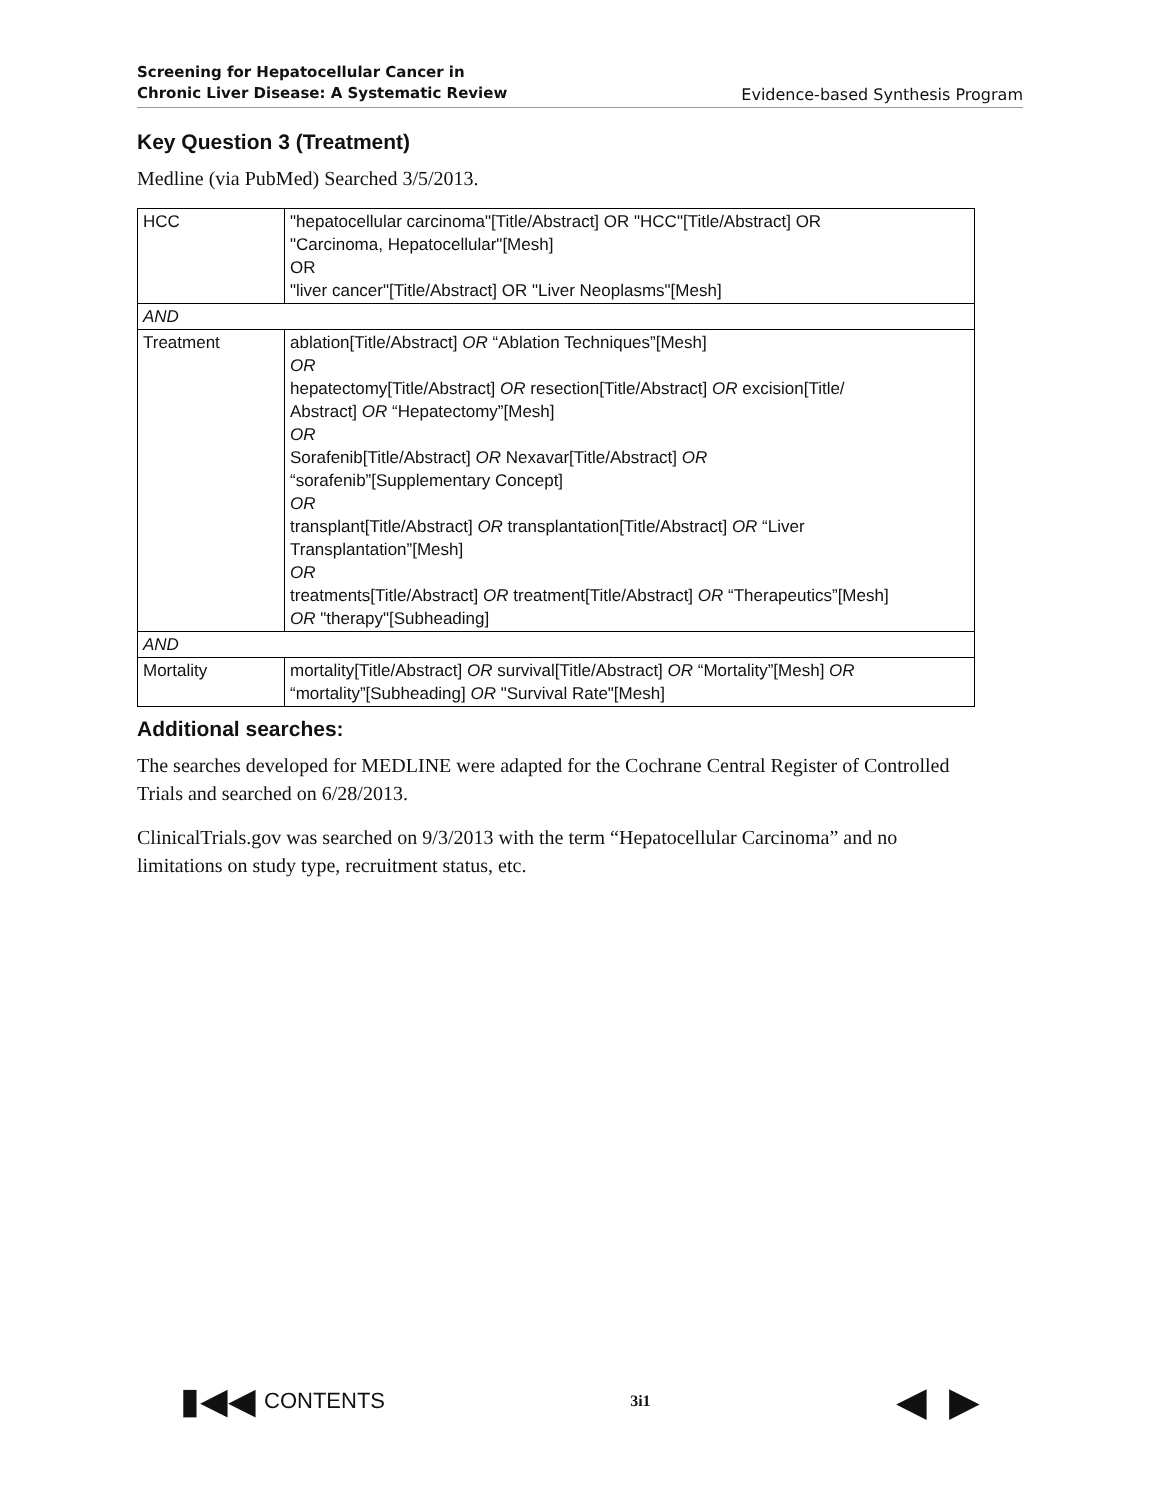Screening for Hepatocellular Cancer in
Chronic Liver Disease: A Systematic Review
Evidence-based Synthesis Program
Key Question 3 (Treatment)
Medline (via PubMed) Searched 3/5/2013.
| HCC | "hepatocellular carcinoma"[Title/Abstract] OR "HCC"[Title/Abstract] OR "Carcinoma, Hepatocellular"[Mesh] OR "liver cancer"[Title/Abstract] OR "Liver Neoplasms"[Mesh] |
| AND | |
| Treatment | ablation[Title/Abstract] OR “Ablation Techniques”[Mesh] OR hepatectomy[Title/Abstract] OR resection[Title/Abstract] OR excision[Title/ Abstract] OR “Hepatectomy”[Mesh] OR Sorafenib[Title/Abstract] OR Nexavar[Title/Abstract] OR “sorafenib”[Supplementary Concept] OR transplant[Title/Abstract] OR transplantation[Title/Abstract] OR “Liver Transplantation”[Mesh] OR treatments[Title/Abstract] OR treatment[Title/Abstract] OR “Therapeutics”[Mesh] OR "therapy"[Subheading] |
| AND | |
| Mortality | mortality[Title/Abstract] OR survival[Title/Abstract] OR “Mortality”[Mesh] OR “mortality”[Subheading] OR "Survival Rate"[Mesh] |
Additional searches:
The searches developed for MEDLINE were adapted for the Cochrane Central Register of Controlled Trials and searched on 6/28/2013.
ClinicalTrials.gov was searched on 9/3/2013 with the term “Hepatocellular Carcinoma” and no limitations on study type, recruitment status, etc.
▮◀◀ CONTENTS
3i1
◀ ▶